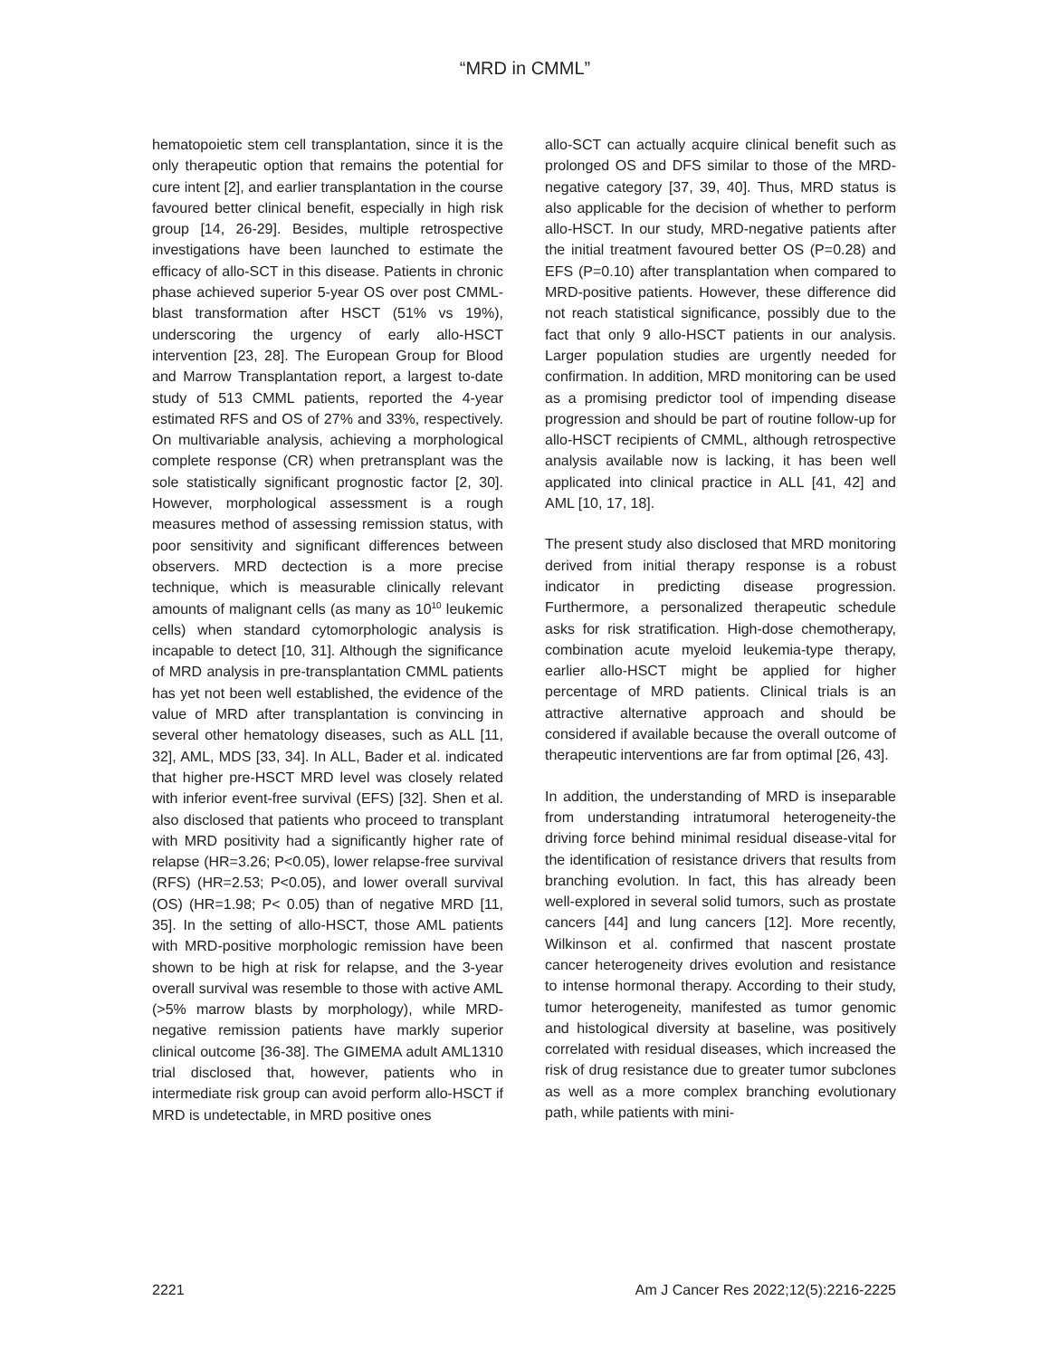“MRD in CMML”
hematopoietic stem cell transplantation, since it is the only therapeutic option that remains the potential for cure intent [2], and earlier transplantation in the course favoured better clinical benefit, especially in high risk group [14, 26-29]. Besides, multiple retrospective investigations have been launched to estimate the efficacy of allo-SCT in this disease. Patients in chronic phase achieved superior 5-year OS over post CMML-blast transformation after HSCT (51% vs 19%), underscoring the urgency of early allo-HSCT intervention [23, 28]. The European Group for Blood and Marrow Transplantation report, a largest to-date study of 513 CMML patients, reported the 4-year estimated RFS and OS of 27% and 33%, respectively. On multivariable analysis, achieving a morphological complete response (CR) when pretransplant was the sole statistically significant prognostic factor [2, 30]. However, morphological assessment is a rough measures method of assessing remission status, with poor sensitivity and significant differences between observers. MRD dectection is a more precise technique, which is measurable clinically relevant amounts of malignant cells (as many as 10<sup>10</sup> leukemic cells) when standard cytomorphologic analysis is incapable to detect [10, 31]. Although the significance of MRD analysis in pre-transplantation CMML patients has yet not been well established, the evidence of the value of MRD after transplantation is convincing in several other hematology diseases, such as ALL [11, 32], AML, MDS [33, 34]. In ALL, Bader et al. indicated that higher pre-HSCT MRD level was closely related with inferior event-free survival (EFS) [32]. Shen et al. also disclosed that patients who proceed to transplant with MRD positivity had a significantly higher rate of relapse (HR=3.26; P<0.05), lower relapse-free survival (RFS) (HR=2.53; P<0.05), and lower overall survival (OS) (HR=1.98; P< 0.05) than of negative MRD [11, 35]. In the setting of allo-HSCT, those AML patients with MRD-positive morphologic remission have been shown to be high at risk for relapse, and the 3-year overall survival was resemble to those with active AML (>5% marrow blasts by morphology), while MRD-negative remission patients have markly superior clinical outcome [36-38]. The GIMEMA adult AML1310 trial disclosed that, however, patients who in intermediate risk group can avoid perform allo-HSCT if MRD is undetectable, in MRD positive ones
allo-SCT can actually acquire clinical benefit such as prolonged OS and DFS similar to those of the MRD-negative category [37, 39, 40]. Thus, MRD status is also applicable for the decision of whether to perform allo-HSCT. In our study, MRD-negative patients after the initial treatment favoured better OS (P=0.28) and EFS (P=0.10) after transplantation when compared to MRD-positive patients. However, these difference did not reach statistical significance, possibly due to the fact that only 9 allo-HSCT patients in our analysis. Larger population studies are urgently needed for confirmation. In addition, MRD monitoring can be used as a promising predictor tool of impending disease progression and should be part of routine follow-up for allo-HSCT recipients of CMML, although retrospective analysis available now is lacking, it has been well applicated into clinical practice in ALL [41, 42] and AML [10, 17, 18].
The present study also disclosed that MRD monitoring derived from initial therapy response is a robust indicator in predicting disease progression. Furthermore, a personalized therapeutic schedule asks for risk stratification. High-dose chemotherapy, combination acute myeloid leukemia-type therapy, earlier allo-HSCT might be applied for higher percentage of MRD patients. Clinical trials is an attractive alternative approach and should be considered if available because the overall outcome of therapeutic interventions are far from optimal [26, 43].
In addition, the understanding of MRD is inseparable from understanding intratumoral heterogeneity-the driving force behind minimal residual disease-vital for the identification of resistance drivers that results from branching evolution. In fact, this has already been well-explored in several solid tumors, such as prostate cancers [44] and lung cancers [12]. More recently, Wilkinson et al. confirmed that nascent prostate cancer heterogeneity drives evolution and resistance to intense hormonal therapy. According to their study, tumor heterogeneity, manifested as tumor genomic and histological diversity at baseline, was positively correlated with residual diseases, which increased the risk of drug resistance due to greater tumor subclones as well as a more complex branching evolutionary path, while patients with mini-
2221 Am J Cancer Res 2022;12(5):2216-2225